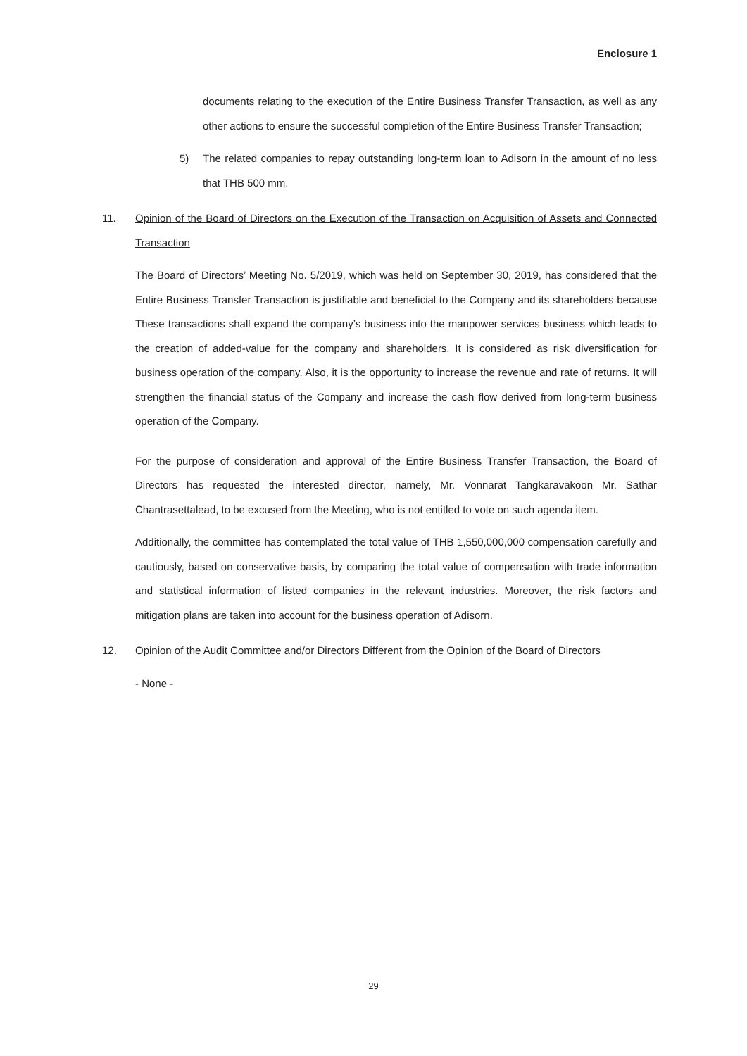Enclosure 1
documents relating to the execution of the Entire Business Transfer Transaction, as well as any other actions to ensure the successful completion of the Entire Business Transfer Transaction;
5) The related companies to repay outstanding long-term loan to Adisorn in the amount of no less that THB 500 mm.
11. Opinion of the Board of Directors on the Execution of the Transaction on Acquisition of Assets and Connected Transaction
The Board of Directors’ Meeting No. 5/2019, which was held on September 30, 2019, has considered that the Entire Business Transfer Transaction is justifiable and beneficial to the Company and its shareholders because These transactions shall expand the company’s business into the manpower services business which leads to the creation of added-value for the company and shareholders. It is considered as risk diversification for business operation of the company. Also, it is the opportunity to increase the revenue and rate of returns. It will strengthen the financial status of the Company and increase the cash flow derived from long-term business operation of the Company.
For the purpose of consideration and approval of the Entire Business Transfer Transaction, the Board of Directors has requested the interested director, namely, Mr. Vonnarat Tangkaravakoon Mr. Sathar Chantrasettalead, to be excused from the Meeting, who is not entitled to vote on such agenda item.
Additionally, the committee has contemplated the total value of THB 1,550,000,000 compensation carefully and cautiously, based on conservative basis, by comparing the total value of compensation with trade information and statistical information of listed companies in the relevant industries. Moreover, the risk factors and mitigation plans are taken into account for the business operation of Adisorn.
12. Opinion of the Audit Committee and/or Directors Different from the Opinion of the Board of Directors
- None -
29